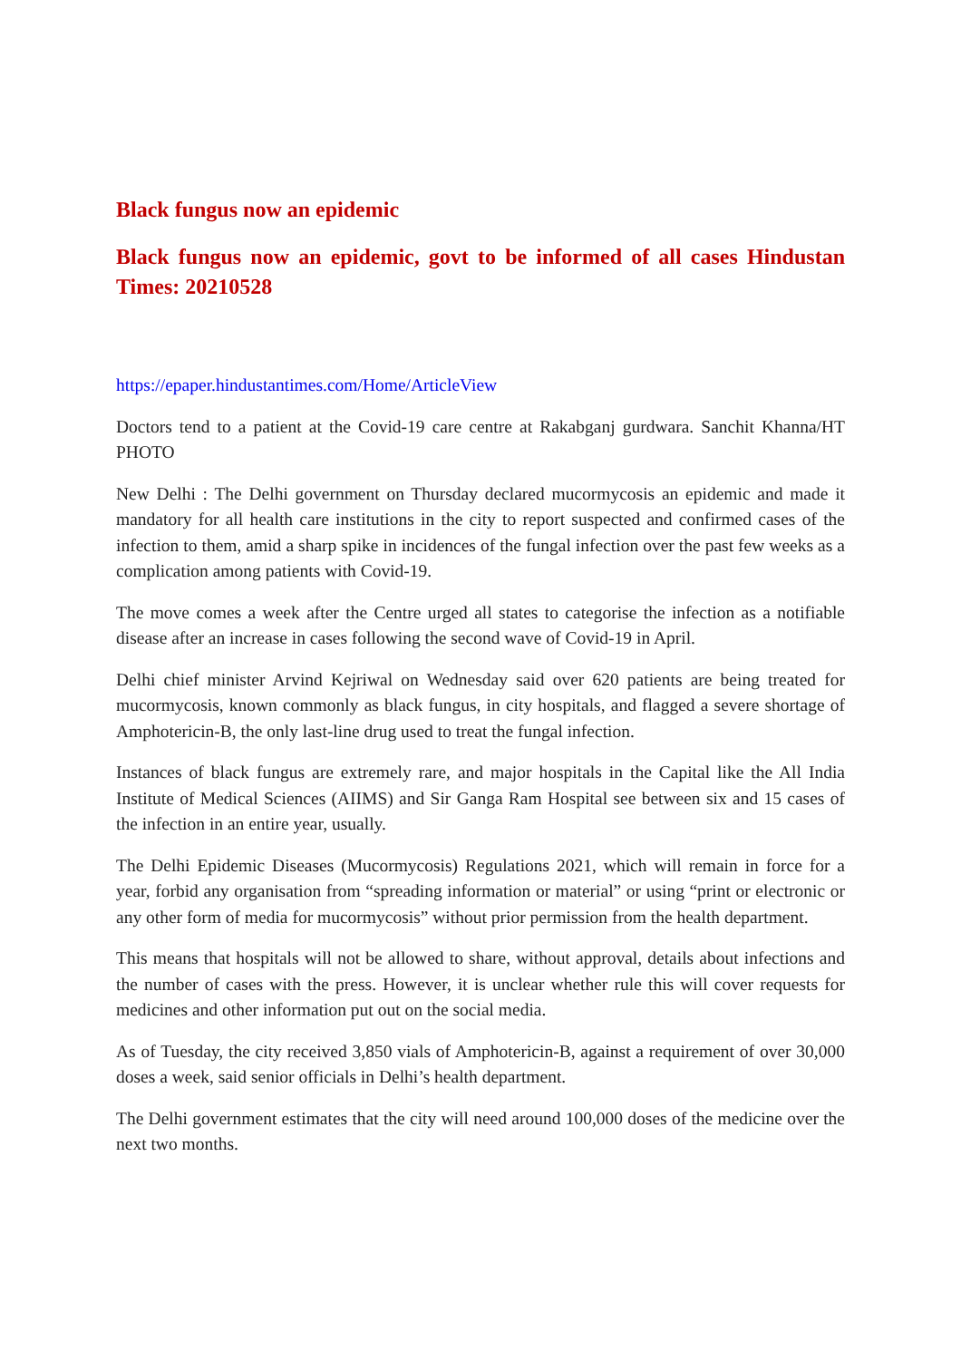Black fungus now an epidemic
Black fungus now an epidemic, govt to be informed of all cases Hindustan Times: 20210528
https://epaper.hindustantimes.com/Home/ArticleView
Doctors tend to a patient at the Covid-19 care centre at Rakabganj gurdwara. Sanchit Khanna/HT PHOTO
New Delhi : The Delhi government on Thursday declared mucormycosis an epidemic and made it mandatory for all health care institutions in the city to report suspected and confirmed cases of the infection to them, amid a sharp spike in incidences of the fungal infection over the past few weeks as a complication among patients with Covid-19.
The move comes a week after the Centre urged all states to categorise the infection as a notifiable disease after an increase in cases following the second wave of Covid-19 in April.
Delhi chief minister Arvind Kejriwal on Wednesday said over 620 patients are being treated for mucormycosis, known commonly as black fungus, in city hospitals, and flagged a severe shortage of Amphotericin-B, the only last-line drug used to treat the fungal infection.
Instances of black fungus are extremely rare, and major hospitals in the Capital like the All India Institute of Medical Sciences (AIIMS) and Sir Ganga Ram Hospital see between six and 15 cases of the infection in an entire year, usually.
The Delhi Epidemic Diseases (Mucormycosis) Regulations 2021, which will remain in force for a year, forbid any organisation from “spreading information or material” or using “print or electronic or any other form of media for mucormycosis” without prior permission from the health department.
This means that hospitals will not be allowed to share, without approval, details about infections and the number of cases with the press. However, it is unclear whether rule this will cover requests for medicines and other information put out on the social media.
As of Tuesday, the city received 3,850 vials of Amphotericin-B, against a requirement of over 30,000 doses a week, said senior officials in Delhi’s health department.
The Delhi government estimates that the city will need around 100,000 doses of the medicine over the next two months.